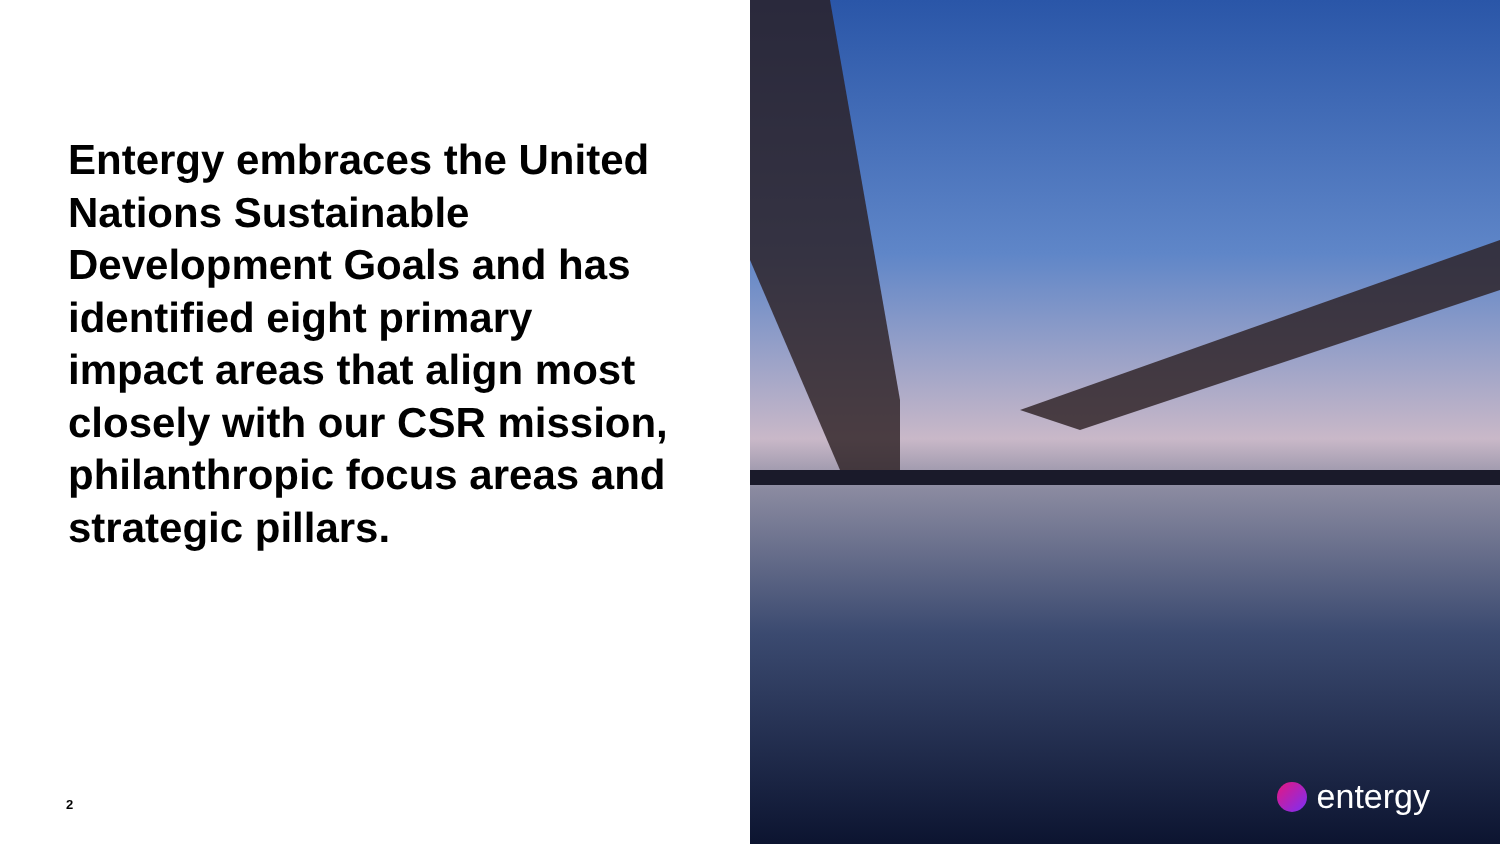Entergy embraces the United Nations Sustainable Development Goals and has identified eight primary
impact areas that align most closely with our CSR mission, philanthropic focus areas and strategic pillars.
2
entergy